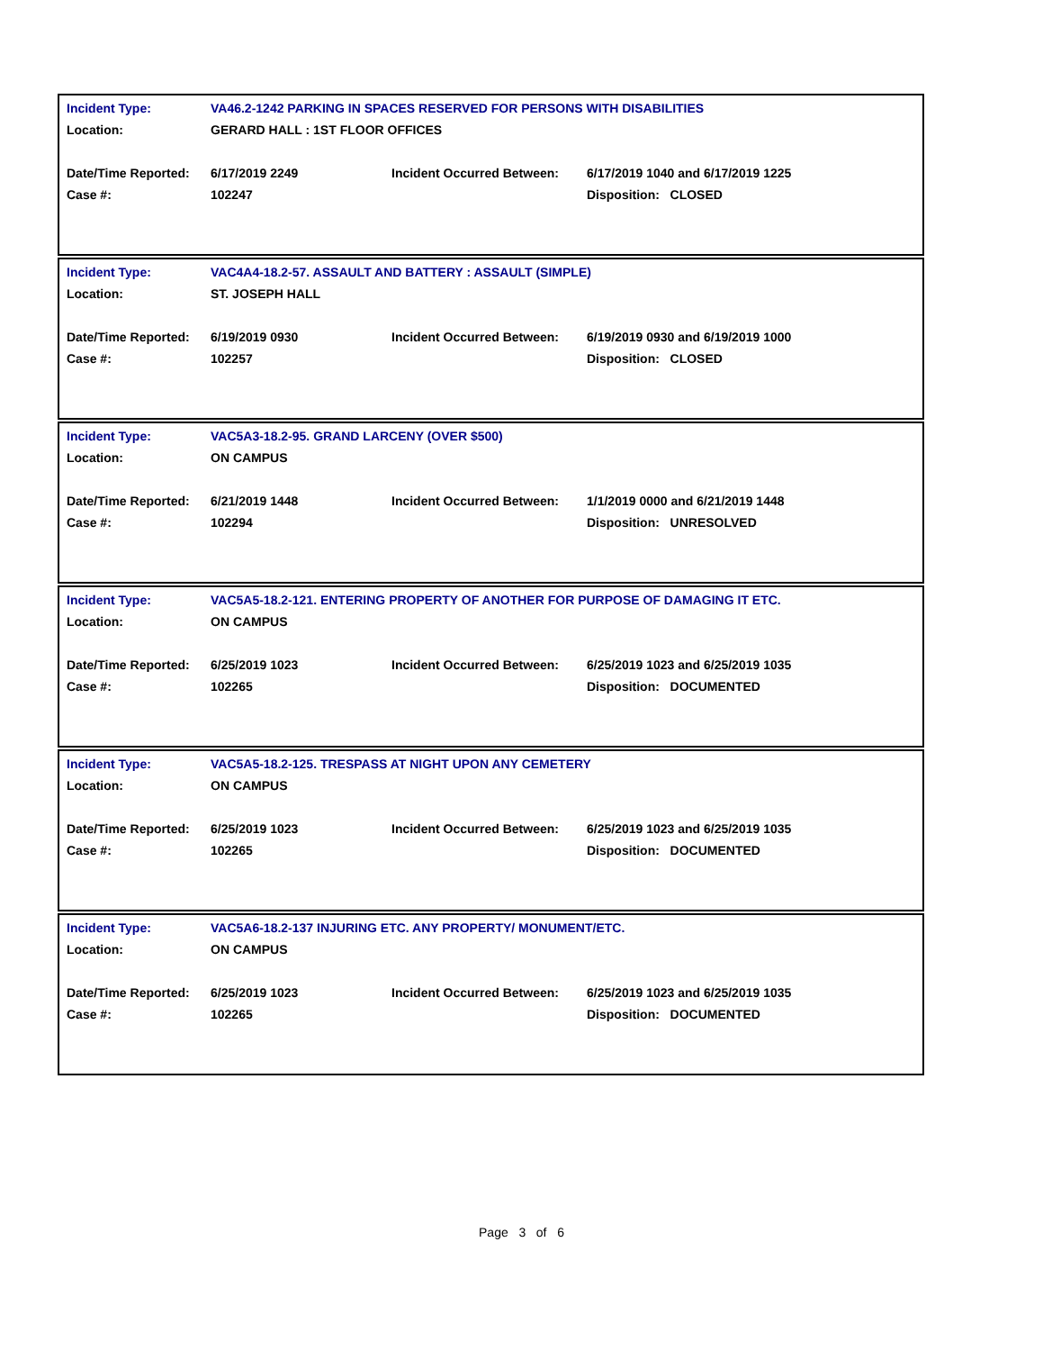| Incident Type: | VA46.2-1242 PARKING IN SPACES RESERVED FOR PERSONS WITH DISABILITIES | | |
| Location: | GERARD HALL : 1ST FLOOR OFFICES | | |
| Date/Time Reported: | 6/17/2019 2249 | Incident Occurred Between: | 6/17/2019 1040 and 6/17/2019 1225 |
| Case #: | 102247 | | Disposition: CLOSED |
| Incident Type: | VAC4A4-18.2-57. ASSAULT AND BATTERY : ASSAULT (SIMPLE) | | |
| Location: | ST. JOSEPH HALL | | |
| Date/Time Reported: | 6/19/2019 0930 | Incident Occurred Between: | 6/19/2019 0930 and 6/19/2019 1000 |
| Case #: | 102257 | | Disposition: CLOSED |
| Incident Type: | VAC5A3-18.2-95. GRAND LARCENY (OVER $500) | | |
| Location: | ON CAMPUS | | |
| Date/Time Reported: | 6/21/2019 1448 | Incident Occurred Between: | 1/1/2019 0000 and 6/21/2019 1448 |
| Case #: | 102294 | | Disposition: UNRESOLVED |
| Incident Type: | VAC5A5-18.2-121. ENTERING PROPERTY OF ANOTHER FOR PURPOSE OF DAMAGING IT ETC. | | |
| Location: | ON CAMPUS | | |
| Date/Time Reported: | 6/25/2019 1023 | Incident Occurred Between: | 6/25/2019 1023 and 6/25/2019 1035 |
| Case #: | 102265 | | Disposition: DOCUMENTED |
| Incident Type: | VAC5A5-18.2-125. TRESPASS AT NIGHT UPON ANY CEMETERY | | |
| Location: | ON CAMPUS | | |
| Date/Time Reported: | 6/25/2019 1023 | Incident Occurred Between: | 6/25/2019 1023 and 6/25/2019 1035 |
| Case #: | 102265 | | Disposition: DOCUMENTED |
| Incident Type: | VAC5A6-18.2-137 INJURING ETC. ANY PROPERTY/ MONUMENT/ETC. | | |
| Location: | ON CAMPUS | | |
| Date/Time Reported: | 6/25/2019 1023 | Incident Occurred Between: | 6/25/2019 1023 and 6/25/2019 1035 |
| Case #: | 102265 | | Disposition: DOCUMENTED |
Page 3 of 6